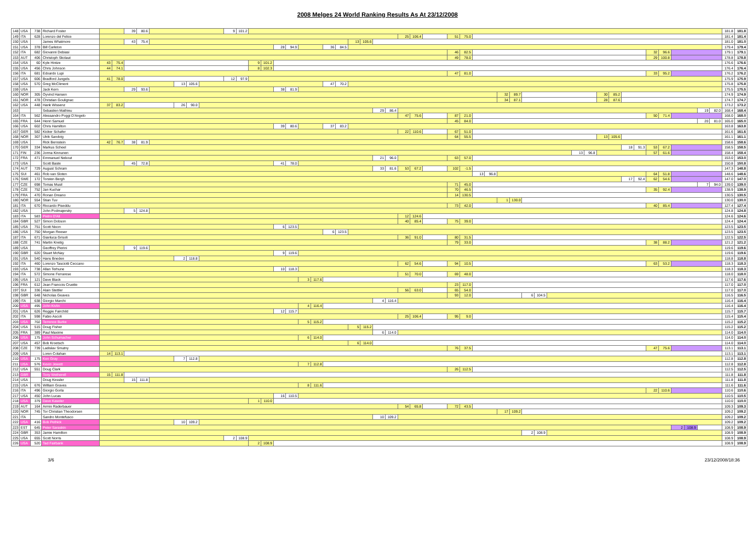2008 Melges 24 World Ranking Results As At 23/12/2008
| 148 | USA | 738 | Richard Foster | | | 39 | 80.6 | | | | | 9 | 101.2 | | | | | | | | | | | | | | | | | | | | | | | | | | | | | | | | | | | | | 181.8 | 181.8 |
| 149 | ITA | 628 | Lorenzo del Felice | | | | | | | | | | | | | | | | | | | | | | | 25 | 106.4 | | 51 | 75.0 | | | | | | | | | | | | | | | | | | | | 181.4 | 181.4 |
| 150 | USA | | James Whatmore | | | 43 | 75.4 | | | | | | | | | | | | | | | 13 | 105.6 | | | | | | | | | | | | | | | | | | | | | | | | | | | 181.0 | 181.0 |
| 151 | USA | 378 | Bill Carleton | | | | | | | | | | | | | 28 | 94.9 | | | 36 | 84.5 | | | | | | | | | | | | | | | | | | | | | | | | | | | | | 179.4 | 179.4 |
| 152 | ITA | 682 | Giovanni Debiasi | | | | | | | | | | | | | | | | | | | | | | | | | | 46 | 82.5 | | | | | | | | | | | | | | 32 | 96.6 | | | | | 179.1 | 179.1 |
| 153 | AUT | 406 | Christoph Skolaut | | | | | | | | | | | | | | | | | | | | | | | | | | 49 | 78.0 | | | | | | | | | | | | | | 29 | 100.8 | | | | | 178.8 | 178.8 |
| 154 | USA | 60 | Kyle Hintze | 43 | 75.4 | | | | | | | | | 9 | 101.2 | | | | | | | | | | | | | | | | | | | | | | | | | | | | | | | | | | | 176.6 | 176.6 |
| 155 | USA | 456 | Chris Johnson | 44 | 74.1 | | | | | | | | | 8 | 102.3 | | | | | | | | | | | | | | | | | | | | | | | | | | | | | | | | | | | 176.4 | 176.4 |
| 156 | ITA | 681 | Edoardo Lupi | | | | | | | | | | | | | | | | | | | | | | | | | | 47 | 81.0 | | | | | | | | | | | | | | 33 | 95.2 | | | | | 176.2 | 176.2 |
| 157 | USA | 606 | Bradford Jungels | 41 | 78.0 | | | | | | | 12 | 97.9 | | | | | | | | | | | | | | | | | | | | | | | | | | | | | | | | | | | | | 175.9 | 175.9 |
| 158 | USA | 570 | Greg McCliment | | | | | | 13 | 105.6 | | | | | | | | | | 47 | 70.2 | | | | | | | | | | | | | | | | | | | | | | | | | | | | | 175.8 | 175.8 |
| 159 | USA | | Jack Kern | | | 29 | 93.6 | | | | | | | | | 38 | 81.9 | | | | | | | | | | | | | | | | | | | | | | | | | | | | | | | | | 175.5 | 175.5 |
| 160 | NOR | 305 | Oyvind Hansen | | | | | | | | | | | | | | | | | | | | | | | | | | | | | | 32 | 89.7 | | | | | | 30 | 85.2 | | | | | | | | | 174.9 | 174.9 |
| 161 | NOR | 478 | Christian Goulignac | | | | | | | | | | | | | | | | | | | | | | | | | | | | | | 34 | 87.1 | | | | | | 28 | 87.6 | | | | | | | | | 174.7 | 174.7 |
| 162 | USA | 448 | Hank Wissenz | 37 | 83.2 | | | | 26 | 90.0 | | | | | | | | | | | | | | | | | | | | | | | | | | | | | | | | | | | | | | | | 173.2 | 173.2 |
| 163 | | | Sebastien Mathieu | | | | | | | | | | | | | | | | | | | | | 29 | 86.4 | | | | | | | | | | | | | | | | | | | | | | | 19 | 82.0 | 168.4 | 168.4 |
| 164 | ITA | 562 | Alessandro Poggi D'Angelo | | | | | | | | | | | | | | | | | | | | | | | 47 | 75.6 | | 87 | 21.0 | | | | | | | | | | | | | | 50 | 71.4 | | | | | 168.0 | 168.0 |
| 165 | FRA | 644 | Henri Samuel | | | | | | | | | | | | | | | | | | | | | | | | | | 45 | 84.0 | | | | | | | | | | | | | | | | | | 20 | 81.0 | 165.0 | 165.0 |
| 166 | USA | 602 | Chris Hamilton | | | | | | | | | | | | | 39 | 80.6 | | | 37 | 83.2 | | | | | | | | | | | | | | | | | | | | | | | | | | | | | 163.8 | 163.8 |
| 167 | GER | 582 | Kicker Schafer | | | | | | | | | | | | | | | | | | | | | | | 22 | 110.6 | | 67 | 51.0 | | | | | | | | | | | | | | | | | | | | 161.6 | 161.6 |
| 168 | NOR | 307 | Ulrik Sandvig | | | | | | | | | | | | | | | | | | | | | | | | | | 64 | 55.5 | | | | | | | | | | 13 | 105.6 | | | | | | | | | 161.1 | 161.1 |
| 169 | USA | | Rick Bernstein | 42 | 76.7 | 38 | 81.9 | | | | | | | | | | | | | | | | | | | | | | | | | | | | | | | | | | | | | | | | | | | 158.6 | 158.6 |
| 170 | GER | 334 | Markus Scheel | | | | | | | | | | | | | | | | | | | | | | | | | | | | | | | | | | | | | | | 18 | 91.3 | 53 | 67.2 | | | | | 158.5 | 158.5 |
| 171 | FIN | 236 | Jorma Kinnunen | | | | | | | | | | | | | | | | | | | | | | | | | | | | | | | | | | | 13 | 96.8 | | | | | 57 | 61.6 | | | | | 158.4 | 158.4 |
| 172 | FRA | 471 | Emmanuel Nebout | | | | | | | | | | | | | | | | | | | | | 21 | 96.0 | | | | 63 | 57.0 | | | | | | | | | | | | | | | | | | | | 153.0 | 153.0 |
| 173 | USA | | Scott Baste | | | 45 | 72.8 | | | | | | | | | 41 | 78.0 | | | | | | | | | | | | | | | | | | | | | | | | | | | | | | | | | 150.8 | 150.8 |
| 174 | AUT | 729 | August Schram | | | | | | | | | | | | | | | | | | | | | 33 | 81.6 | 53 | 67.2 | | 102 | -1.5 | | | | | | | | | | | | | | | | | | | | 147.3 | 148.8 |
| 175 | SUI | 461 | Rob van Sloten | | | | | | | | | | | | | | | | | | | | | | | | | | | | 13 | 96.8 | | | | | | | | | | | | 64 | 51.8 | | | | | 148.6 | 148.6 |
| 176 | SWE | 172 | Torsten Bergh | | | | | | | | | | | | | | | | | | | | | | | | | | | | | | | | | | | | | | | 17 | 92.4 | 62 | 54.6 | | | | | 147.0 | 147.0 |
| 177 | CZE | 698 | Tomas Musil | | | | | | | | | | | | | | | | | | | | | | | | | | 71 | 45.0 | | | | | | | | | | | | | | | | | | 7 | 94.0 | 139.0 | 139.0 |
| 178 | CZE | 752 | Jan Kuchar | | | | | | | | | | | | | | | | | | | | | | | | | | 70 | 46.5 | | | | | | | | | | | | | | 35 | 92.4 | | | | | 138.9 | 138.9 |
| 179 | FRA | 470 | Ronan Dreano | | | | | | | | | | | | | | | | | | | | | | | | | | 14 | 130.5 | | | | | | | | | | | | | | | | | | | | 130.5 | 130.5 |
| 180 | NOR | 554 | Stian Tuv | | | | | | | | | | | | | | | | | | | | | | | | | | | | | | 1 | 130.0 | | | | | | | | | | | | | | | | 130.0 | 130.0 |
| 181 | ITA | 670 | Riccardo Piseddu | | | | | | | | | | | | | | | | | | | | | | | | | | 73 | 42.0 | | | | | | | | | | | | | | 40 | 85.4 | | | | | 127.4 | 127.4 |
| 182 | USA | | John Podmajersky | | | 5 | 124.8 | | | | | | | | | | | | | | | | | | | | | | | | | | | | | | | | | | | | | | | | | | | 124.8 | 124.8 |
| 183 | ITA | 583 | Pietro D'Ali | | | | | | | | | | | | | | | | | | | | | | | 12 | 124.6 | | | | | | | | | | | | | | | | | | | | | | | 124.6 | 124.6 |
| 184 | GBR | 527 | Simon Dobson | | | | | | | | | | | | | | | | | | | | | | | 40 | 85.4 | | 75 | 39.0 | | | | | | | | | | | | | | | | | | | | 124.4 | 124.4 |
| 185 | USA | 751 | Scott Nixon | | | | | | | | | | | | | 6 | 123.5 | | | | | | | | | | | | | | | | | | | | | | | | | | | | | | | | | 123.5 | 123.5 |
| 186 | USA | 750 | Morgan Reeser | | | | | | | | | | | | | | | | | 6 | 123.5 | | | | | | | | | | | | | | | | | | | | | | | | | | | | | 123.5 | 123.5 |
| 187 | ITA | 671 | Gianluca Grisoli | | | | | | | | | | | | | | | | | | | | | | | 36 | 91.0 | | 80 | 31.5 | | | | | | | | | | | | | | | | | | | | 122.5 | 122.5 |
| 188 | CZE | 741 | Martin Knetig | | | | | | | | | | | | | | | | | | | | | | | | | | 79 | 33.0 | | | | | | | | | | | | | | 38 | 88.2 | | | | | 121.2 | 121.2 |
| 189 | USA | | Geoffrey Pierini | | | 9 | 119.6 | | | | | | | | | | | | | | | | | | | | | | | | | | | | | | | | | | | | | | | | | | | 119.6 | 119.6 |
| 190 | GBR | 620 | Stuart McNay | | | | | | | | | | | | | 9 | 119.6 | | | | | | | | | | | | | | | | | | | | | | | | | | | | | | | | | 119.6 | 119.6 |
| 191 | USA | 540 | Hans Bneden | | | | | | 2 | 118.8 | | | | | | | | | | | | | | | | | | | | | | | | | | | | | | | | | | | | | | | | 118.8 | 118.8 |
| 192 | ITA | 460 | Lorenzo Tasciotti Ceccano | | | | | | | | | | | | | | | | | | | | | | | 62 | 54.6 | | 94 | 10.5 | | | | | | | | | | | | | | 63 | 53.2 | | | | | 118.3 | 118.3 |
| 193 | USA | 738 | Allan Terhune | | | | | | | | | | | | | 10 | 118.3 | | | | | | | | | | | | | | | | | | | | | | | | | | | | | | | | | 118.3 | 118.3 |
| 194 | ITA | 572 | Simone Ferrarese | | | | | | | | | | | | | | | | | | | | | | | 51 | 70.0 | | 69 | 48.0 | | | | | | | | | | | | | | | | | | | | 118.0 | 118.0 |
| 195 | USA | 121 | Dave Black | | | | | | | | | | | | | | | 3 | 117.6 | | | | | | | | | | | | | | | | | | | | | | | | | | | | | | | 117.6 | 117.6 |
| 196 | FRA | 612 | Jean Francois Cruette | | | | | | | | | | | | | | | | | | | | | | | | | | 23 | 117.0 | | | | | | | | | | | | | | | | | | | | 117.0 | 117.0 |
| 197 | SUI | 336 | Alain Stettler | | | | | | | | | | | | | | | | | | | | | | | 56 | 63.0 | | 65 | 54.0 | | | | | | | | | | | | | | | | | | | | 117.0 | 117.0 |
| 198 | GBR | 648 | Nicholas Geaves | | | | | | | | | | | | | | | | | | | | | | | | | | 93 | 12.0 | | | | | 6 | 104.5 | | | | | | | | | | | | | | 116.5 | 116.5 |
| 199 | ITA | 638 | Giorgio Marchi | | | | | | | | | | | | | | | | | | | | | 4 | 116.4 | | | | | | | | | | | | | | | | | | | | | | | | | 116.4 | 116.4 |
| 200 | USA | 495 | John Kivlin | | | | | | | | | | | | | | | 4 | 116.4 | | | | | | | | | | | | | | | | | | | | | | | | | | | | | | | 116.4 | 116.4 |
| 201 | USA | 626 | Reggie Fairchild | | | | | | | | | | | | | 12 | 115.7 | | | | | | | | | | | | | | | | | | | | | | | | | | | | | | | | | 115.7 | 115.7 |
| 202 | ITA | 598 | Fabio Ascoli | | | | | | | | | | | | | | | | | | | | | | | 25 | 106.4 | | 95 | 9.0 | | | | | | | | | | | | | | | | | | | | 115.4 | 115.4 |
| 203 | USA | 702 | Terrence Burke | | | | | | | | | | | | | | | 5 | 115.2 | | | | | | | | | | | | | | | | | | | | | | | | | | | | | | | 115.2 | 115.2 |
| 204 | USA | 515 | Doug Fisher | | | | | | | | | | | | | | | | | | | 5 | 115.2 | | | | | | | | | | | | | | | | | | | | | | | | | | | 115.2 | 115.2 |
| 205 | FRA | 389 | Paul Maxime | | | | | | | | | | | | | | | | | | | | | 6 | 114.0 | | | | | | | | | | | | | | | | | | | | | | | | | 114.0 | 114.0 |
| 206 | USA | 175 | John Schumacher | | | | | | | | | | | | | | | 6 | 114.0 | | | | | | | | | | | | | | | | | | | | | | | | | | | | | | | 114.0 | 114.0 |
| 207 | USA | 457 | Bob Kroetsch | | | | | | | | | | | | | | | | | | | 6 | 114.0 | | | | | | | | | | | | | | | | | | | | | | | | | | | 114.0 | 114.0 |
| 208 | CZE | 739 | Ladislav Smutny | | | | | | | | | | | | | | | | | | | | | | | | | | 76 | 37.5 | | | | | | | | | | | | | | 47 | 75.6 | | | | | 113.1 | 113.1 |
| 209 | USA | | Loren Colahan | 14 | 113.1 | | | | | | | | | | | | | | | | | | | | | | | | | | | | | | | | | | | | | | | | | | | | | 113.1 | 113.1 |
| 210 | USA | 175 | Ken Gray | | | | | | 7 | 112.8 | | | | | | | | | | | | | | | | | | | | | | | | | | | | | | | | | | | | | | | | 112.8 | 112.8 |
| 211 | USA | 576 | Kevin Jewett | | | | | | | | | | | | | | | 7 | 112.8 | | | | | | | | | | | | | | | | | | | | | | | | | | | | | | | 112.8 | 112.8 |
| 212 | USA | 551 | Doug Clark | | | | | | | | | | | | | | | | | | | | | | | | | | 26 | 112.5 | | | | | | | | | | | | | | | | | | | | 112.5 | 112.5 |
| 213 | GBR | | Tony Wetherell | 15 | 111.8 | | | | | | | | | | | | | | | | | | | | | | | | | | | | | | | | | | | | | | | | | | | | | 111.8 | 111.8 |
| 214 | USA | | Doug Kessler | | | 15 | 111.8 | | | | | | | | | | | | | | | | | | | | | | | | | | | | | | | | | | | | | | | | | | | 111.8 | 111.8 |
| 215 | USA | 676 | William Graves | | | | | | | | | | | | | | | 8 | 111.6 | | | | | | | | | | | | | | | | | | | | | | | | | | | | | | | 111.6 | 111.6 |
| 216 | ITA | 496 | Giorgio Gorla | | | | | | | | | | | | | | | | | | | | | | | | | | | | | | | | | | | | | | | | | 22 | 110.6 | | | | | 110.6 | 110.6 |
| 217 | USA | 450 | John Lucas | | | | | | | | | | | | | 16 | 110.5 | | | | | | | | | | | | | | | | | | | | | | | | | | | | | | | | | 110.5 | 110.5 |
| 218 | USA | 379 | Dave Kaseler | | | | | | | | | | | 1 | 110.0 | | | | | | | | | | | | | | | | | | | | | | | | | | | | | | | | | | | 110.0 | 110.0 |
| 219 | AUT | 164 | Armin Raderbauer | | | | | | | | | | | | | | | | | | | | | | | 54 | 65.8 | | 72 | 43.5 | | | | | | | | | | | | | | | | | | | | 109.3 | 109.3 |
| 220 | NOR | 745 | Tor Christian Theodorsen | | | | | | | | | | | | | | | | | | | | | | | | | | | | | | 17 | 109.2 | | | | | | | | | | | | | | | | 109.2 | 109.2 |
| 221 | ITA | | Sandro Montefusco | | | | | | | | | | | | | | | | | | | | | 10 | 109.2 | | | | | | | | | | | | | | | | | | | | | | | | | 109.2 | 109.2 |
| 222 | USA | 416 | Bob Pethick | | | | | | 10 | 109.2 | | | | | | | | | | | | | | | | | | | | | | | | | | | | | | | | | | | | | | | | 109.2 | 109.2 |
| 223 | EST | 645 | Peter Saraskin | | | | | | | | | | | | | | | | | | | | | | | | | | | | | | | | | | | | | | | | | | | 2 | 108.9 | | | 108.9 | 108.9 |
| 224 | GBR | 353 | Jamie Hamilton | | | | | | | | | | | | | | | | | | | | | | | | | | | | | | | | 2 | 108.9 | | | | | | | | | | | | | | 108.9 | 108.9 |
| 225 | USA | 655 | Scott Norris | | | | | | | | | 2 | 108.9 | | | | | | | | | | | | | | | | | | | | | | | | | | | | | | | | | | | | | 108.9 | 108.9 |
| 226 | USA | 520 | Tad Fairbank | | | | | | | | | | | 2 | 108.9 | | | | | | | | | | | | | | | | | | | | | | | | | | | | | | | | | | | 108.9 | 108.9 |
3/6 23/12/2008/18:36